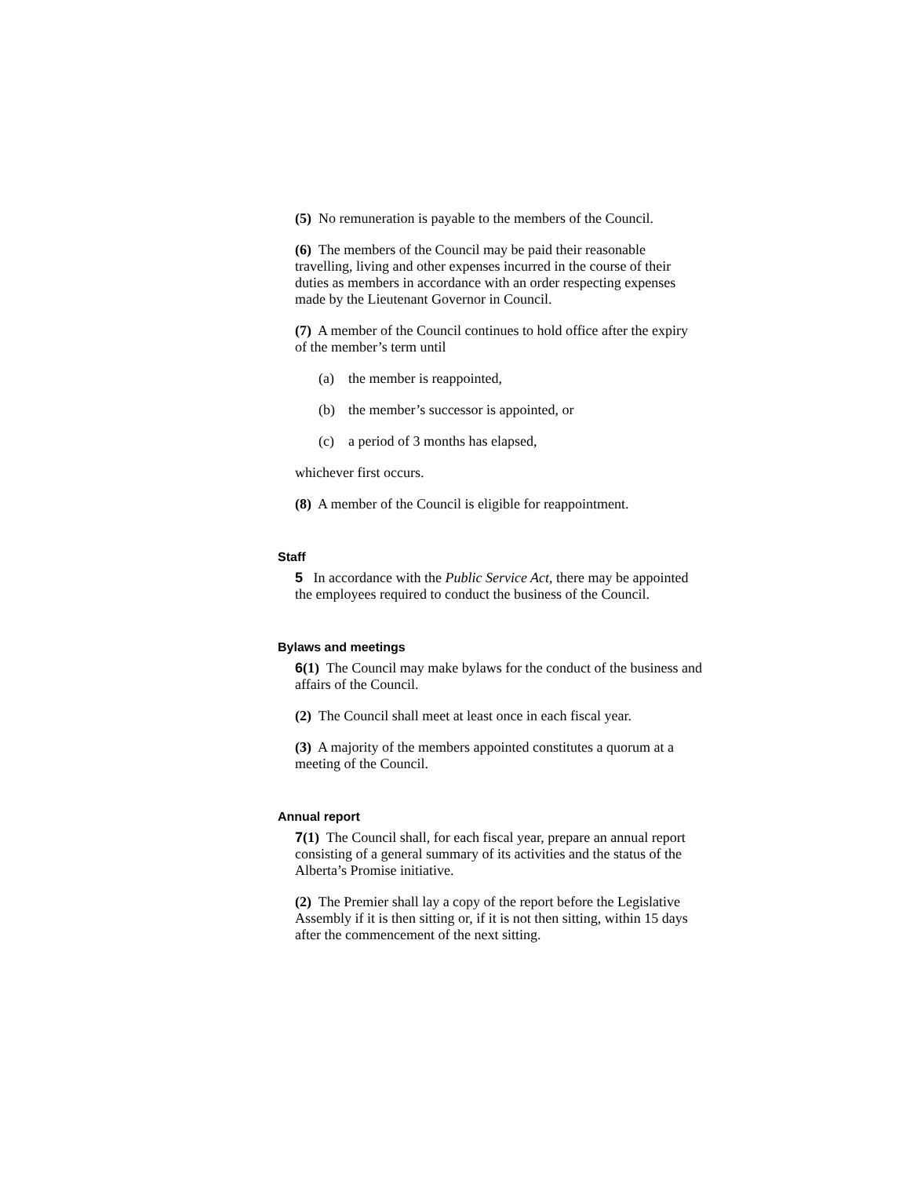(5) No remuneration is payable to the members of the Council.
(6) The members of the Council may be paid their reasonable travelling, living and other expenses incurred in the course of their duties as members in accordance with an order respecting expenses made by the Lieutenant Governor in Council.
(7) A member of the Council continues to hold office after the expiry of the member’s term until
(a) the member is reappointed,
(b) the member’s successor is appointed, or
(c) a period of 3 months has elapsed,
whichever first occurs.
(8) A member of the Council is eligible for reappointment.
Staff
5 In accordance with the Public Service Act, there may be appointed the employees required to conduct the business of the Council.
Bylaws and meetings
6(1) The Council may make bylaws for the conduct of the business and affairs of the Council.
(2) The Council shall meet at least once in each fiscal year.
(3) A majority of the members appointed constitutes a quorum at a meeting of the Council.
Annual report
7(1) The Council shall, for each fiscal year, prepare an annual report consisting of a general summary of its activities and the status of the Alberta’s Promise initiative.
(2) The Premier shall lay a copy of the report before the Legislative Assembly if it is then sitting or, if it is not then sitting, within 15 days after the commencement of the next sitting.